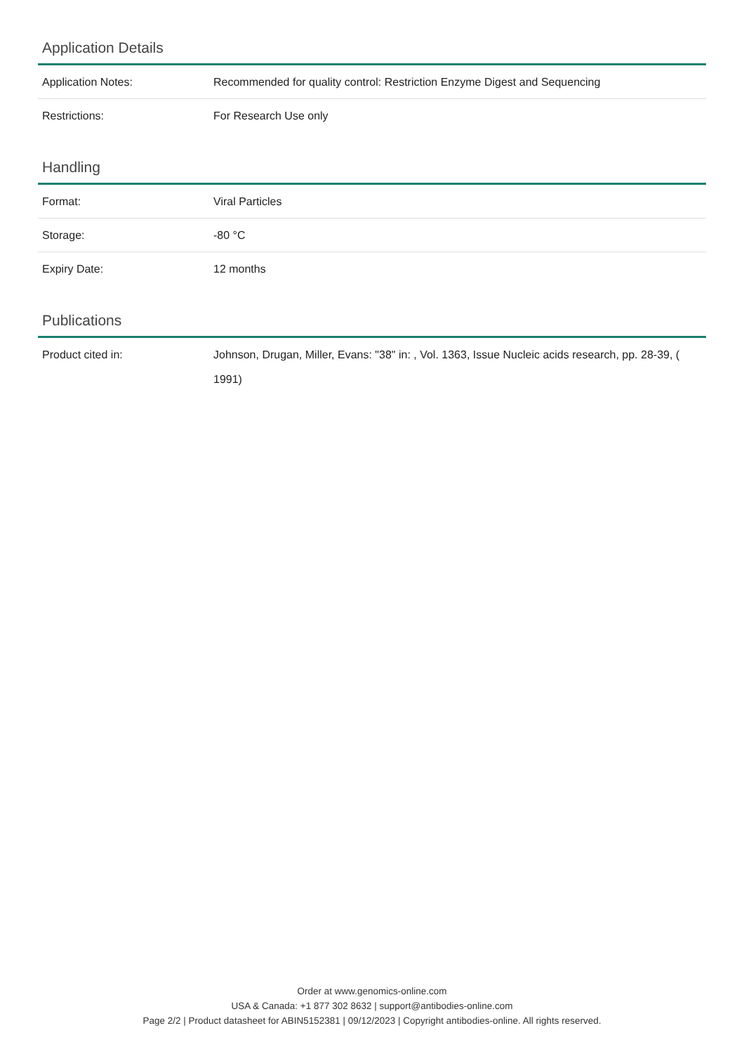Application Details
| Application Notes: | Recommended for quality control: Restriction Enzyme Digest and Sequencing |
| Restrictions: | For Research Use only |
Handling
| Format: | Viral Particles |
| Storage: | -80 °C |
| Expiry Date: | 12 months |
Publications
| Product cited in: | Johnson, Drugan, Miller, Evans: "38" in: , Vol. 1363, Issue Nucleic acids research, pp. 28-39, ( 1991) |
Order at www.genomics-online.com
USA & Canada: +1 877 302 8632 | support@antibodies-online.com
Page 2/2 | Product datasheet for ABIN5152381 | 09/12/2023 | Copyright antibodies-online. All rights reserved.